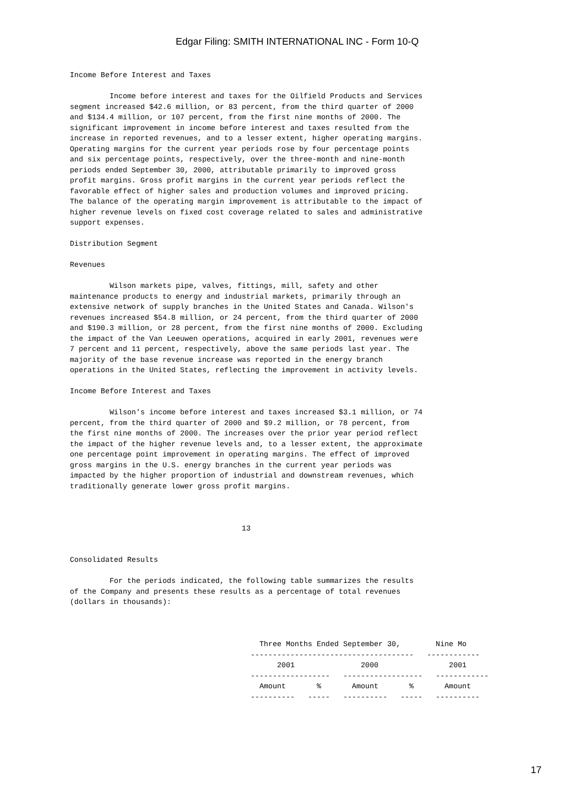Edgar Filing: SMITH INTERNATIONAL INC - Form 10-Q
Income Before Interest and Taxes

         Income before interest and taxes for the Oilfield Products and Services
segment increased $42.6 million, or 83 percent, from the third quarter of 2000
and $134.4 million, or 107 percent, from the first nine months of 2000. The
significant improvement in income before interest and taxes resulted from the
increase in reported revenues, and to a lesser extent, higher operating margins.
Operating margins for the current year periods rose by four percentage points
and six percentage points, respectively, over the three-month and nine-month
periods ended September 30, 2000, attributable primarily to improved gross
profit margins. Gross profit margins in the current year periods reflect the
favorable effect of higher sales and production volumes and improved pricing.
The balance of the operating margin improvement is attributable to the impact of
higher revenue levels on fixed cost coverage related to sales and administrative
support expenses.

Distribution Segment

Revenues

         Wilson markets pipe, valves, fittings, mill, safety and other
maintenance products to energy and industrial markets, primarily through an
extensive network of supply branches in the United States and Canada. Wilson's
revenues increased $54.8 million, or 24 percent, from the third quarter of 2000
and $190.3 million, or 28 percent, from the first nine months of 2000. Excluding
the impact of the Van Leeuwen operations, acquired in early 2001, revenues were
7 percent and 11 percent, respectively, above the same periods last year. The
majority of the base revenue increase was reported in the energy branch
operations in the United States, reflecting the improvement in activity levels.

Income Before Interest and Taxes

         Wilson's income before interest and taxes increased $3.1 million, or 74
percent, from the third quarter of 2000 and $9.2 million, or 78 percent, from
the first nine months of 2000. The increases over the prior year period reflect
the impact of the higher revenue levels and, to a lesser extent, the approximate
one percentage point improvement in operating margins. The effect of improved
gross margins in the U.S. energy branches in the current year periods was
impacted by the higher proportion of industrial and downstream revenues, which
traditionally generate lower gross profit margins.



                                       13


Consolidated Results

         For the periods indicated, the following table summarizes the results
of the Company and presents these results as a percentage of total revenues
(dollars in thousands):



                                           Three Months Ended September 30,        Nine Mo
                                         -------------------------------------   ------------
                                               2001               2000                2001
                                         ------------------   ------------------   ------------
                                           Amount       %       Amount       %       Amount
                                         ----------   -----   ----------   -----   ----------
17